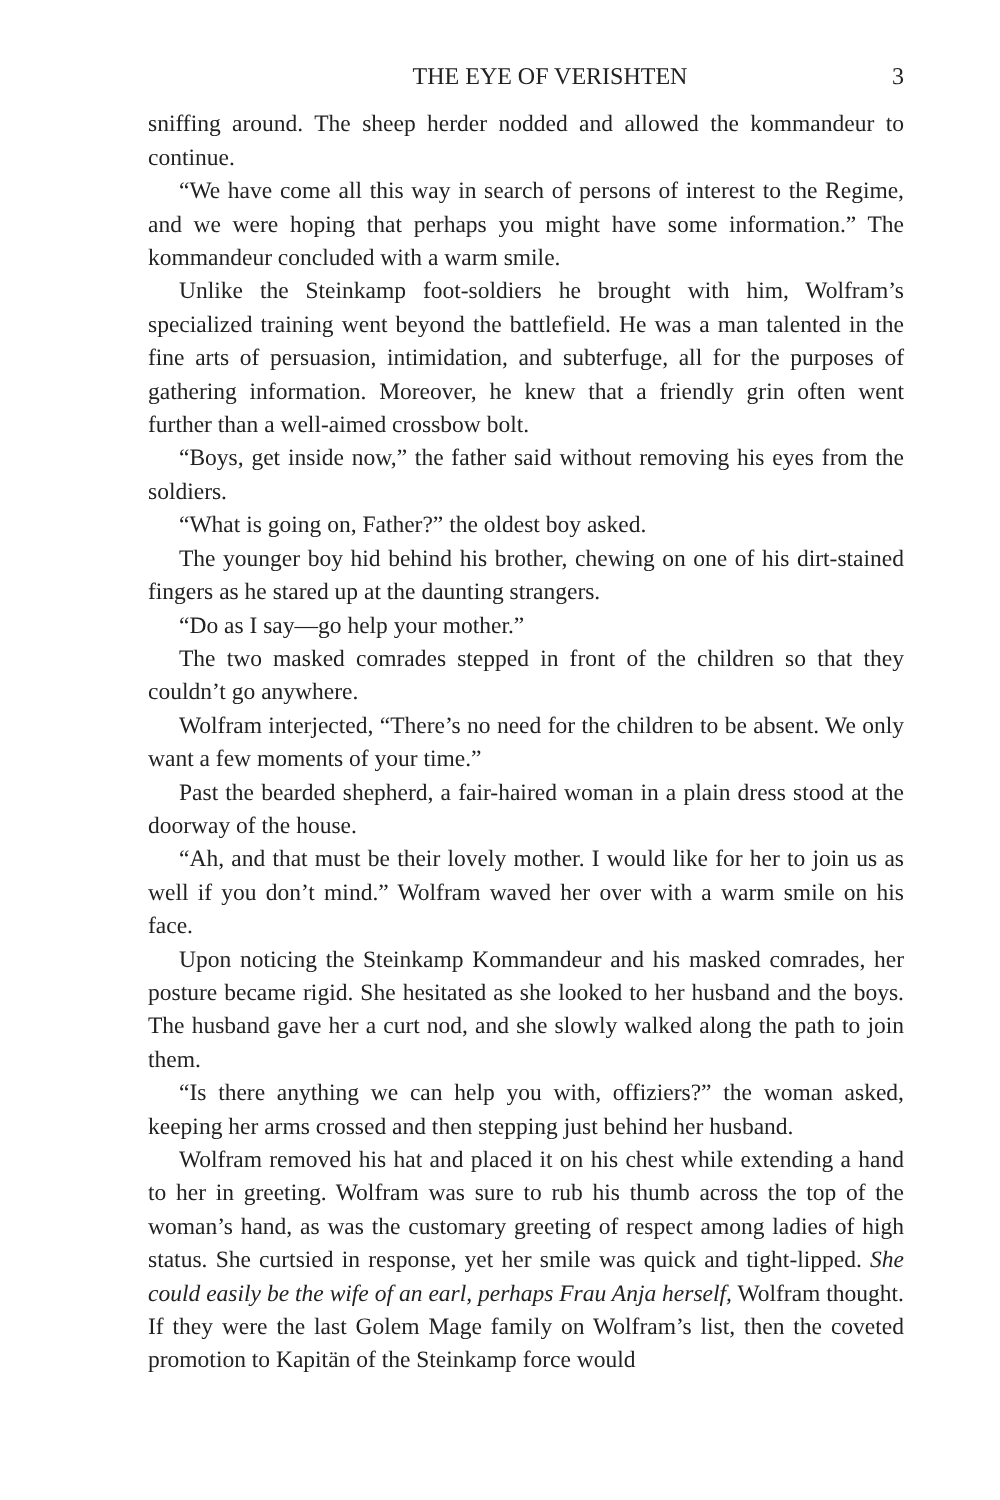THE EYE OF VERISHTEN 3
sniffing around. The sheep herder nodded and allowed the kommandeur to continue.
“We have come all this way in search of persons of interest to the Regime, and we were hoping that perhaps you might have some information.” The kommandeur concluded with a warm smile.
Unlike the Steinkamp foot-soldiers he brought with him, Wolfram’s specialized training went beyond the battlefield. He was a man talented in the fine arts of persuasion, intimidation, and subterfuge, all for the purposes of gathering information. Moreover, he knew that a friendly grin often went further than a well-aimed crossbow bolt.
“Boys, get inside now,” the father said without removing his eyes from the soldiers.
“What is going on, Father?” the oldest boy asked.
The younger boy hid behind his brother, chewing on one of his dirt-stained fingers as he stared up at the daunting strangers.
“Do as I say—go help your mother.”
The two masked comrades stepped in front of the children so that they couldn’t go anywhere.
Wolfram interjected, “There’s no need for the children to be absent. We only want a few moments of your time.”
Past the bearded shepherd, a fair-haired woman in a plain dress stood at the doorway of the house.
“Ah, and that must be their lovely mother. I would like for her to join us as well if you don’t mind.” Wolfram waved her over with a warm smile on his face.
Upon noticing the Steinkamp Kommandeur and his masked comrades, her posture became rigid. She hesitated as she looked to her husband and the boys. The husband gave her a curt nod, and she slowly walked along the path to join them.
“Is there anything we can help you with, offiziers?” the woman asked, keeping her arms crossed and then stepping just behind her husband.
Wolfram removed his hat and placed it on his chest while extending a hand to her in greeting. Wolfram was sure to rub his thumb across the top of the woman’s hand, as was the customary greeting of respect among ladies of high status. She curtsied in response, yet her smile was quick and tight-lipped. She could easily be the wife of an earl, perhaps Frau Anja herself, Wolfram thought. If they were the last Golem Mage family on Wolfram’s list, then the coveted promotion to Kapitän of the Steinkamp force would